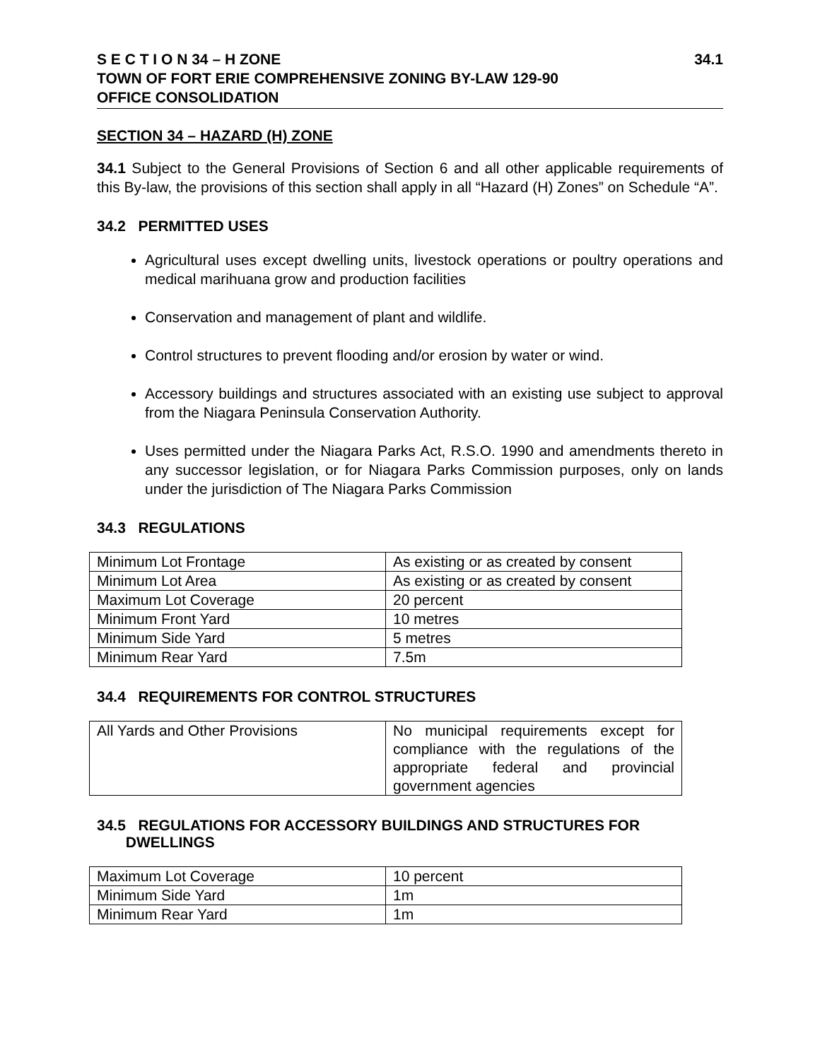S E C T I O N 34 – H ZONE 34.1
TOWN OF FORT ERIE COMPREHENSIVE ZONING BY-LAW 129-90
OFFICE CONSOLIDATION
SECTION 34 – HAZARD (H) ZONE
34.1 Subject to the General Provisions of Section 6 and all other applicable requirements of this By-law, the provisions of this section shall apply in all “Hazard (H) Zones” on Schedule “A”.
34.2 PERMITTED USES
Agricultural uses except dwelling units, livestock operations or poultry operations and medical marihuana grow and production facilities
Conservation and management of plant and wildlife.
Control structures to prevent flooding and/or erosion by water or wind.
Accessory buildings and structures associated with an existing use subject to approval from the Niagara Peninsula Conservation Authority.
Uses permitted under the Niagara Parks Act, R.S.O. 1990 and amendments thereto in any successor legislation, or for Niagara Parks Commission purposes, only on lands under the jurisdiction of The Niagara Parks Commission
34.3 REGULATIONS
| Minimum Lot Frontage | As existing or as created by consent |
| Minimum Lot Area | As existing or as created by consent |
| Maximum Lot Coverage | 20 percent |
| Minimum Front Yard | 10 metres |
| Minimum Side Yard | 5 metres |
| Minimum Rear Yard | 7.5m |
34.4 REQUIREMENTS FOR CONTROL STRUCTURES
| All Yards and Other Provisions | No municipal requirements except for compliance with the regulations of the appropriate federal and provincial government agencies |
34.5 REGULATIONS FOR ACCESSORY BUILDINGS AND STRUCTURES FOR
DWELLINGS
| Maximum Lot Coverage | 10 percent |
| Minimum Side Yard | 1m |
| Minimum Rear Yard | 1m |